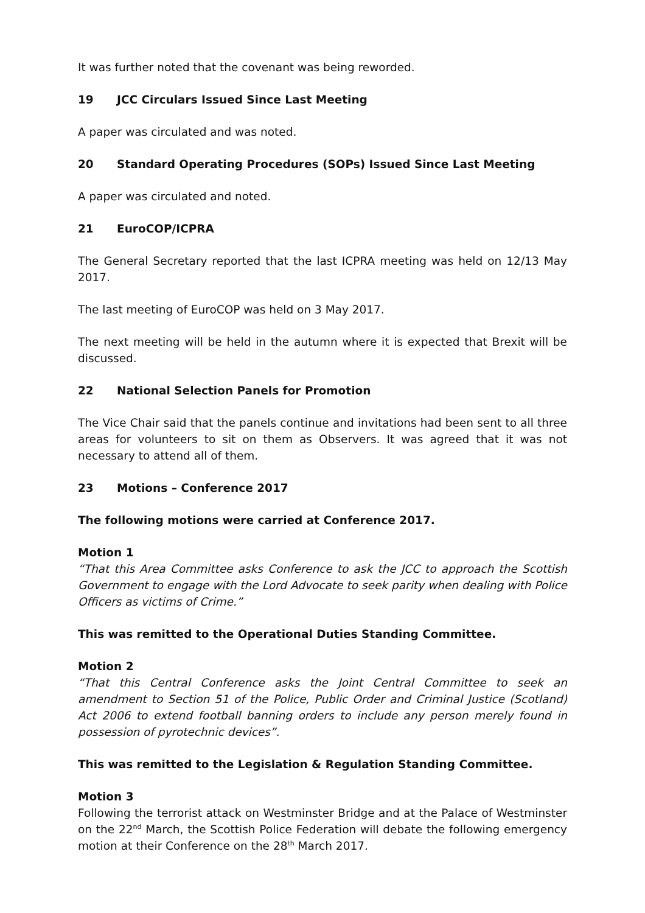It was further noted that the covenant was being reworded.
19 JCC Circulars Issued Since Last Meeting
A paper was circulated and was noted.
20 Standard Operating Procedures (SOPs) Issued Since Last Meeting
A paper was circulated and noted.
21 EuroCOP/ICPRA
The General Secretary reported that the last ICPRA meeting was held on 12/13 May 2017.
The last meeting of EuroCOP was held on 3 May 2017.
The next meeting will be held in the autumn where it is expected that Brexit will be discussed.
22 National Selection Panels for Promotion
The Vice Chair said that the panels continue and invitations had been sent to all three areas for volunteers to sit on them as Observers. It was agreed that it was not necessary to attend all of them.
23 Motions – Conference 2017
The following motions were carried at Conference 2017.
Motion 1
“That this Area Committee asks Conference to ask the JCC to approach the Scottish Government to engage with the Lord Advocate to seek parity when dealing with Police Officers as victims of Crime.”
This was remitted to the Operational Duties Standing Committee.
Motion 2
“That this Central Conference asks the Joint Central Committee to seek an amendment to Section 51 of the Police, Public Order and Criminal Justice (Scotland) Act 2006 to extend football banning orders to include any person merely found in possession of pyrotechnic devices”.
This was remitted to the Legislation & Regulation Standing Committee.
Motion 3
Following the terrorist attack on Westminster Bridge and at the Palace of Westminster on the 22<sup>nd</sup> March, the Scottish Police Federation will debate the following emergency motion at their Conference on the 28<sup>th</sup> March 2017.